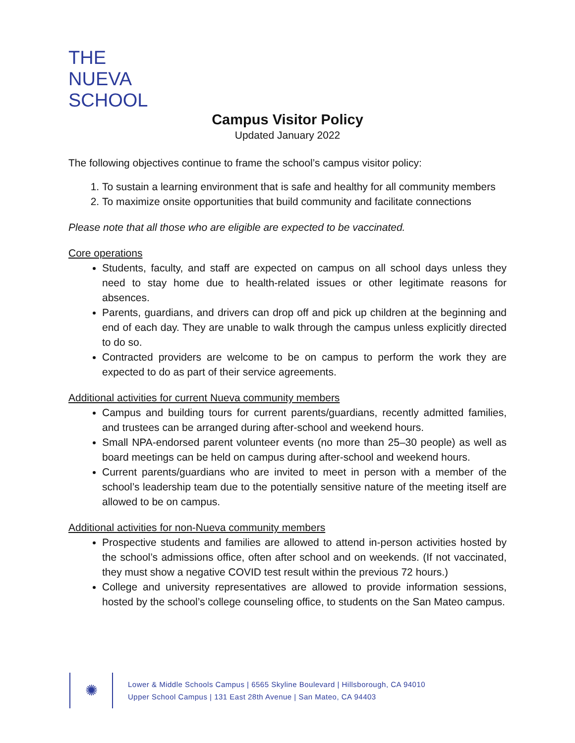THE
NUEVA
SCHOOL
Campus Visitor Policy
Updated January 2022
The following objectives continue to frame the school’s campus visitor policy:
1. To sustain a learning environment that is safe and healthy for all community members
2. To maximize onsite opportunities that build community and facilitate connections
Please note that all those who are eligible are expected to be vaccinated.
Core operations
Students, faculty, and staff are expected on campus on all school days unless they need to stay home due to health-related issues or other legitimate reasons for absences.
Parents, guardians, and drivers can drop off and pick up children at the beginning and end of each day. They are unable to walk through the campus unless explicitly directed to do so.
Contracted providers are welcome to be on campus to perform the work they are expected to do as part of their service agreements.
Additional activities for current Nueva community members
Campus and building tours for current parents/guardians, recently admitted families, and trustees can be arranged during after-school and weekend hours.
Small NPA-endorsed parent volunteer events (no more than 25–30 people) as well as board meetings can be held on campus during after-school and weekend hours.
Current parents/guardians who are invited to meet in person with a member of the school’s leadership team due to the potentially sensitive nature of the meeting itself are allowed to be on campus.
Additional activities for non-Nueva community members
Prospective students and families are allowed to attend in-person activities hosted by the school’s admissions office, often after school and on weekends. (If not vaccinated, they must show a negative COVID test result within the previous 72 hours.)
College and university representatives are allowed to provide information sessions, hosted by the school’s college counseling office, to students on the San Mateo campus.
✺
Lower & Middle Schools Campus | 6565 Skyline Boulevard | Hillsborough, CA 94010
Upper School Campus | 131 East 28th Avenue | San Mateo, CA 94403